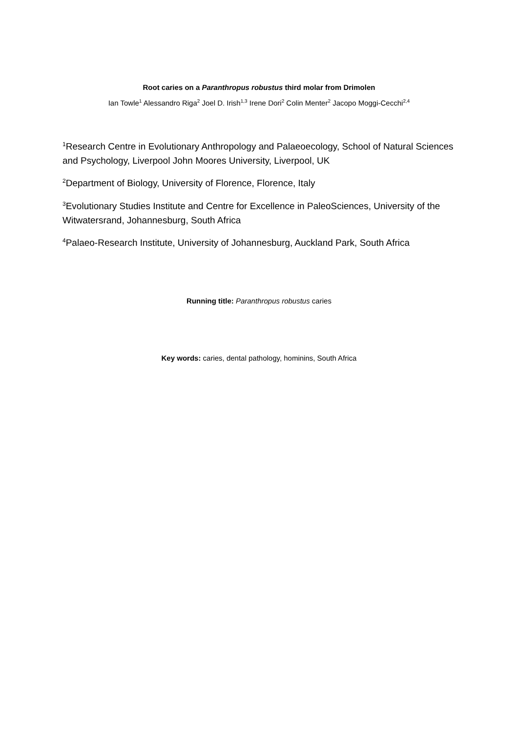Root caries on a Paranthropus robustus third molar from Drimolen
Ian Towle<sup>1</sup> Alessandro Riga<sup>2</sup> Joel D. Irish<sup>1,3</sup> Irene Dori<sup>2</sup> Colin Menter<sup>2</sup> Jacopo Moggi-Cecchi<sup>2,4</sup>
<sup>1</sup> Research Centre in Evolutionary Anthropology and Palaeoecology, School of Natural Sciences and Psychology, Liverpool John Moores University, Liverpool, UK
<sup>2</sup> Department of Biology, University of Florence, Florence, Italy
<sup>3</sup> Evolutionary Studies Institute and Centre for Excellence in PaleoSciences, University of the Witwatersrand, Johannesburg, South Africa
<sup>4</sup> Palaeo-Research Institute, University of Johannesburg, Auckland Park, South Africa
Running title: Paranthropus robustus caries
Key words: caries, dental pathology, hominins, South Africa